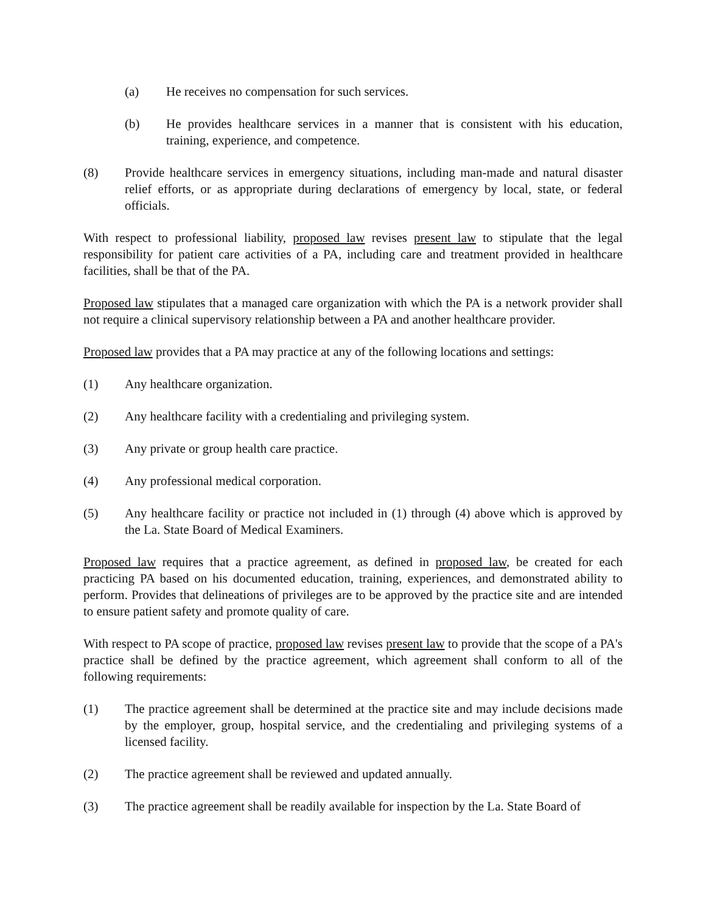(a) He receives no compensation for such services.
(b) He provides healthcare services in a manner that is consistent with his education, training, experience, and competence.
(8) Provide healthcare services in emergency situations, including man-made and natural disaster relief efforts, or as appropriate during declarations of emergency by local, state, or federal officials.
With respect to professional liability, proposed law revises present law to stipulate that the legal responsibility for patient care activities of a PA, including care and treatment provided in healthcare facilities, shall be that of the PA.
Proposed law stipulates that a managed care organization with which the PA is a network provider shall not require a clinical supervisory relationship between a PA and another healthcare provider.
Proposed law provides that a PA may practice at any of the following locations and settings:
(1) Any healthcare organization.
(2) Any healthcare facility with a credentialing and privileging system.
(3) Any private or group health care practice.
(4) Any professional medical corporation.
(5) Any healthcare facility or practice not included in (1) through (4) above which is approved by the La. State Board of Medical Examiners.
Proposed law requires that a practice agreement, as defined in proposed law, be created for each practicing PA based on his documented education, training, experiences, and demonstrated ability to perform. Provides that delineations of privileges are to be approved by the practice site and are intended to ensure patient safety and promote quality of care.
With respect to PA scope of practice, proposed law revises present law to provide that the scope of a PA's practice shall be defined by the practice agreement, which agreement shall conform to all of the following requirements:
(1) The practice agreement shall be determined at the practice site and may include decisions made by the employer, group, hospital service, and the credentialing and privileging systems of a licensed facility.
(2) The practice agreement shall be reviewed and updated annually.
(3) The practice agreement shall be readily available for inspection by the La. State Board of